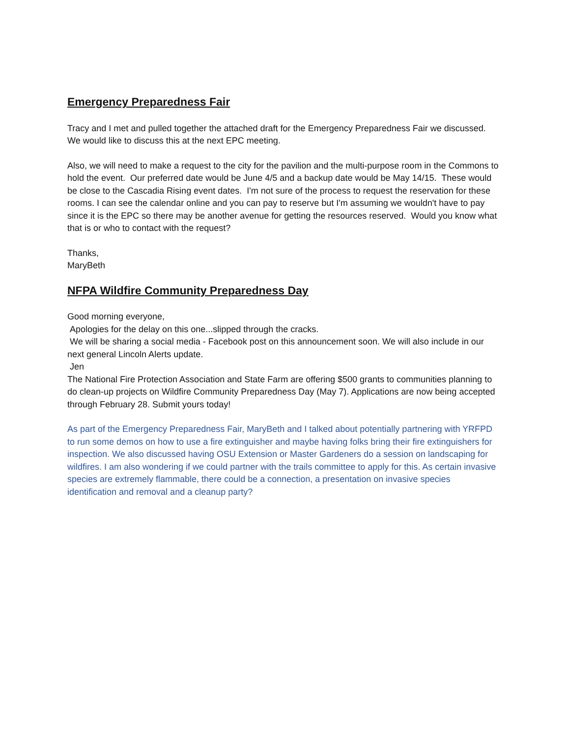Emergency Preparedness Fair
Tracy and I met and pulled together the attached draft for the Emergency Preparedness Fair we discussed. We would like to discuss this at the next EPC meeting.
Also, we will need to make a request to the city for the pavilion and the multi-purpose room in the Commons to hold the event. Our preferred date would be June 4/5 and a backup date would be May 14/15. These would be close to the Cascadia Rising event dates. I'm not sure of the process to request the reservation for these rooms. I can see the calendar online and you can pay to reserve but I'm assuming we wouldn't have to pay since it is the EPC so there may be another avenue for getting the resources reserved. Would you know what that is or who to contact with the request?
Thanks,
MaryBeth
NFPA Wildfire Community Preparedness Day
Good morning everyone,
Apologies for the delay on this one...slipped through the cracks.
We will be sharing a social media - Facebook post on this announcement soon. We will also include in our next general Lincoln Alerts update.
Jen
The National Fire Protection Association and State Farm are offering $500 grants to communities planning to do clean-up projects on Wildfire Community Preparedness Day (May 7). Applications are now being accepted through February 28. Submit yours today!
As part of the Emergency Preparedness Fair, MaryBeth and I talked about potentially partnering with YRFPD to run some demos on how to use a fire extinguisher and maybe having folks bring their fire extinguishers for inspection. We also discussed having OSU Extension or Master Gardeners do a session on landscaping for wildfires. I am also wondering if we could partner with the trails committee to apply for this. As certain invasive species are extremely flammable, there could be a connection, a presentation on invasive species identification and removal and a cleanup party?